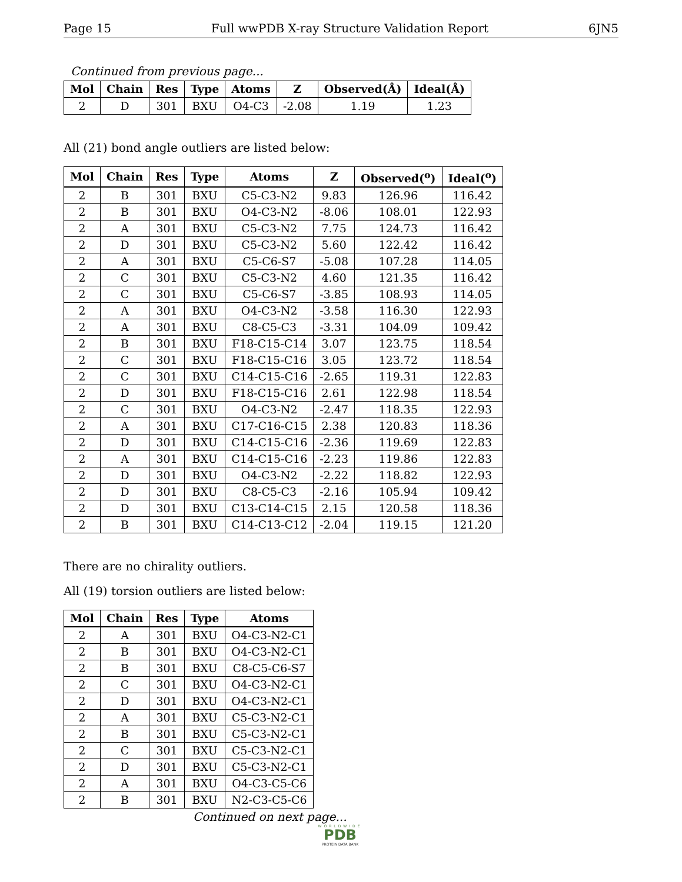Page 15 Full wwPDB X-ray Structure Validation Report 6JN5
Continued from previous page...
| Mol | Chain | Res | Type | Atoms | Z | Observed(Å) | Ideal(Å) |
| --- | --- | --- | --- | --- | --- | --- | --- |
| 2 | D | 301 | BXU | O4-C3 | -2.08 | 1.19 | 1.23 |
All (21) bond angle outliers are listed below:
| Mol | Chain | Res | Type | Atoms | Z | Observed(<sup>o</sup>) | Ideal(<sup>o</sup>) |
| --- | --- | --- | --- | --- | --- | --- | --- |
| 2 | B | 301 | BXU | C5-C3-N2 | 9.83 | 126.96 | 116.42 |
| 2 | B | 301 | BXU | O4-C3-N2 | -8.06 | 108.01 | 122.93 |
| 2 | A | 301 | BXU | C5-C3-N2 | 7.75 | 124.73 | 116.42 |
| 2 | D | 301 | BXU | C5-C3-N2 | 5.60 | 122.42 | 116.42 |
| 2 | A | 301 | BXU | C5-C6-S7 | -5.08 | 107.28 | 114.05 |
| 2 | C | 301 | BXU | C5-C3-N2 | 4.60 | 121.35 | 116.42 |
| 2 | C | 301 | BXU | C5-C6-S7 | -3.85 | 108.93 | 114.05 |
| 2 | A | 301 | BXU | O4-C3-N2 | -3.58 | 116.30 | 122.93 |
| 2 | A | 301 | BXU | C8-C5-C3 | -3.31 | 104.09 | 109.42 |
| 2 | B | 301 | BXU | F18-C15-C14 | 3.07 | 123.75 | 118.54 |
| 2 | C | 301 | BXU | F18-C15-C16 | 3.05 | 123.72 | 118.54 |
| 2 | C | 301 | BXU | C14-C15-C16 | -2.65 | 119.31 | 122.83 |
| 2 | D | 301 | BXU | F18-C15-C16 | 2.61 | 122.98 | 118.54 |
| 2 | C | 301 | BXU | O4-C3-N2 | -2.47 | 118.35 | 122.93 |
| 2 | A | 301 | BXU | C17-C16-C15 | 2.38 | 120.83 | 118.36 |
| 2 | D | 301 | BXU | C14-C15-C16 | -2.36 | 119.69 | 122.83 |
| 2 | A | 301 | BXU | C14-C15-C16 | -2.23 | 119.86 | 122.83 |
| 2 | D | 301 | BXU | O4-C3-N2 | -2.22 | 118.82 | 122.93 |
| 2 | D | 301 | BXU | C8-C5-C3 | -2.16 | 105.94 | 109.42 |
| 2 | D | 301 | BXU | C13-C14-C15 | 2.15 | 120.58 | 118.36 |
| 2 | B | 301 | BXU | C14-C13-C12 | -2.04 | 119.15 | 121.20 |
There are no chirality outliers.
All (19) torsion outliers are listed below:
| Mol | Chain | Res | Type | Atoms |
| --- | --- | --- | --- | --- |
| 2 | A | 301 | BXU | O4-C3-N2-C1 |
| 2 | B | 301 | BXU | O4-C3-N2-C1 |
| 2 | B | 301 | BXU | C8-C5-C6-S7 |
| 2 | C | 301 | BXU | O4-C3-N2-C1 |
| 2 | D | 301 | BXU | O4-C3-N2-C1 |
| 2 | A | 301 | BXU | C5-C3-N2-C1 |
| 2 | B | 301 | BXU | C5-C3-N2-C1 |
| 2 | C | 301 | BXU | C5-C3-N2-C1 |
| 2 | D | 301 | BXU | C5-C3-N2-C1 |
| 2 | A | 301 | BXU | O4-C3-C5-C6 |
| 2 | B | 301 | BXU | N2-C3-C5-C6 |
Continued on next page...
WORLDWIDE
PDB
PROTEIN DATA BANK